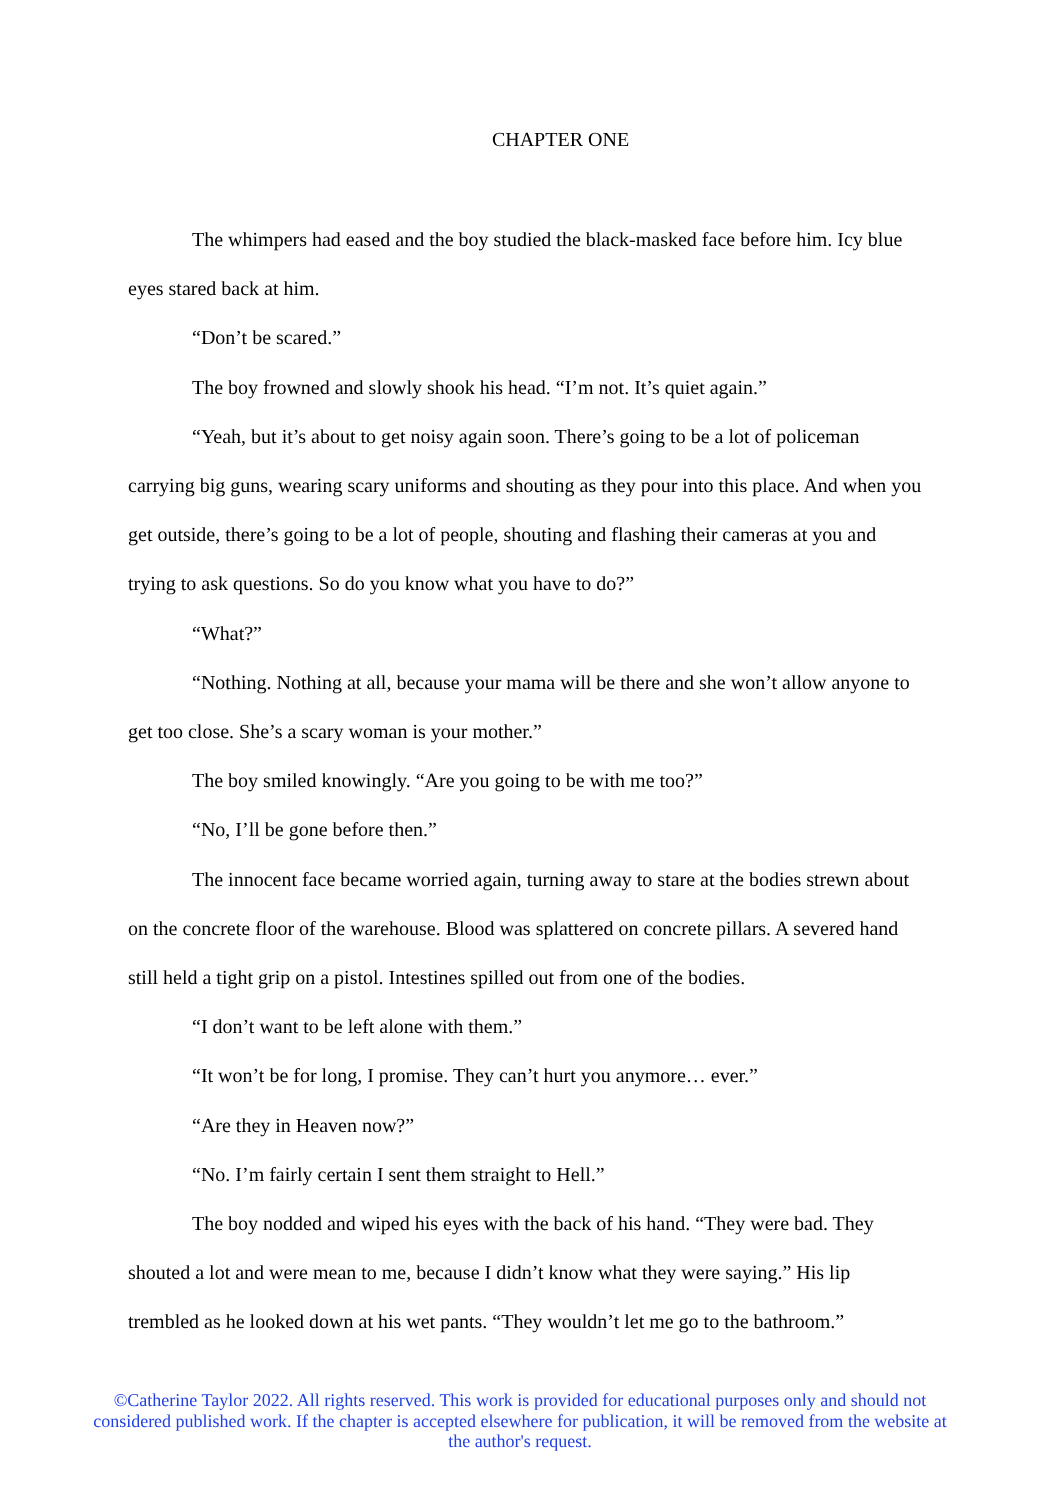CHAPTER ONE
The whimpers had eased and the boy studied the black-masked face before him. Icy blue eyes stared back at him.
“Don’t be scared.”
The boy frowned and slowly shook his head. “I’m not. It’s quiet again.”
“Yeah, but it’s about to get noisy again soon. There’s going to be a lot of policeman carrying big guns, wearing scary uniforms and shouting as they pour into this place. And when you get outside, there’s going to be a lot of people, shouting and flashing their cameras at you and trying to ask questions. So do you know what you have to do?”
“What?”
“Nothing. Nothing at all, because your mama will be there and she won’t allow anyone to get too close. She’s a scary woman is your mother.”
The boy smiled knowingly. “Are you going to be with me too?”
“No, I’ll be gone before then.”
The innocent face became worried again, turning away to stare at the bodies strewn about on the concrete floor of the warehouse. Blood was splattered on concrete pillars. A severed hand still held a tight grip on a pistol. Intestines spilled out from one of the bodies.
“I don’t want to be left alone with them.”
“It won’t be for long, I promise. They can’t hurt you anymore… ever.”
“Are they in Heaven now?”
“No. I’m fairly certain I sent them straight to Hell.”
The boy nodded and wiped his eyes with the back of his hand. “They were bad. They shouted a lot and were mean to me, because I didn’t know what they were saying.” His lip trembled as he looked down at his wet pants. “They wouldn’t let me go to the bathroom.”
©Catherine Taylor 2022. All rights reserved. This work is provided for educational purposes only and should not considered published work. If the chapter is accepted elsewhere for publication, it will be removed from the website at the author's request.